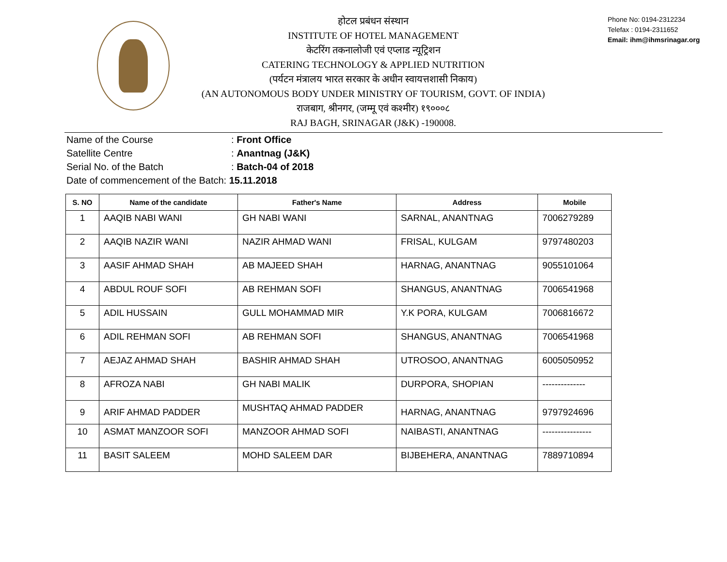होटल प्रबंधन संस्थान
INSTITUTE OF HOTEL MANAGEMENT
केटरिंग तकनालोजी एवं एप्लाड न्यूट्रिशन
CATERING TECHNOLOGY & APPLIED NUTRITION
(पर्यटन मंत्रालय भारत सरकार के अधीन स्वायत्तशासी निकाय)
(AN AUTONOMOUS BODY UNDER MINISTRY OF TOURISM, GOVT. OF INDIA)
राजबाग, श्रीनगर, (जम्मू एवं कश्मीर) १९०००८
RAJ BAGH, SRINAGAR (J&K) -190008.
Phone No: 0194-2312234
Telefax : 0194-2311652
Email: ihm@ihmsrinagar.org
Name of the Course: Front Office
Satellite Centre: Anantnag (J&K)
Serial No. of the Batch: Batch-04 of 2018
Date of commencement of the Batch: 15.11.2018
| S. NO | Name of the candidate | Father's Name | Address | Mobile |
| --- | --- | --- | --- | --- |
| 1 | AAQIB NABI WANI | GH NABI WANI | SARNAL, ANANTNAG | 7006279289 |
| 2 | AAQIB NAZIR WANI | NAZIR AHMAD WANI | FRISAL, KULGAM | 9797480203 |
| 3 | AASIF AHMAD SHAH | AB MAJEED SHAH | HARNAG, ANANTNAG | 9055101064 |
| 4 | ABDUL ROUF SOFI | AB REHMAN SOFI | SHANGUS, ANANTNAG | 7006541968 |
| 5 | ADIL HUSSAIN | GULL MOHAMMAD MIR | Y.K PORA, KULGAM | 7006816672 |
| 6 | ADIL REHMAN SOFI | AB REHMAN SOFI | SHANGUS, ANANTNAG | 7006541968 |
| 7 | AEJAZ AHMAD SHAH | BASHIR AHMAD SHAH | UTROSOO, ANANTNAG | 6005050952 |
| 8 | AFROZA NABI | GH NABI MALIK | DURPORA, SHOPIAN | -------------- |
| 9 | ARIF AHMAD PADDER | MUSHTAQ AHMAD PADDER | HARNAG, ANANTNAG | 9797924696 |
| 10 | ASMAT MANZOOR SOFI | MANZOOR AHMAD SOFI | NAIBASTI, ANANTNAG | ---------------- |
| 11 | BASIT SALEEM | MOHD SALEEM DAR | BIJBEHERA, ANANTNAG | 7889710894 |